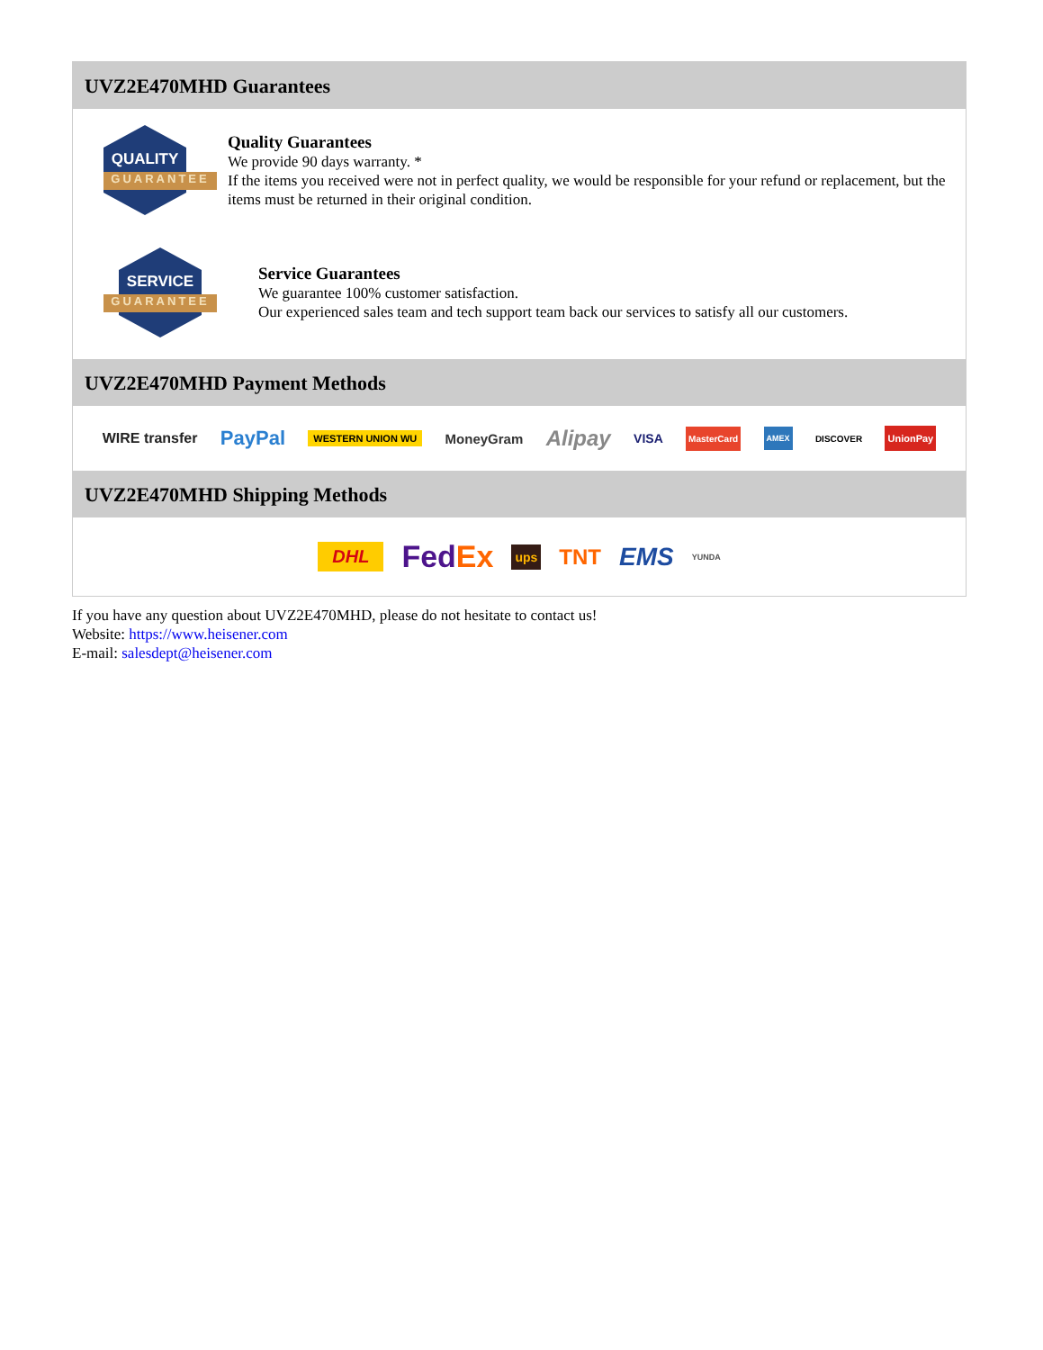UVZ2E470MHD Guarantees
QUALITY
GUARANTEE
Quality Guarantees
We provide 90 days warranty. *
If the items you received were not in perfect quality, we would be responsible for your refund or replacement, but the items must be returned in their original condition.
SERVICE
GUARANTEE
Service Guarantees
We guarantee 100% customer satisfaction.
Our experienced sales team and tech support team back our services to satisfy all our customers.
UVZ2E470MHD Payment Methods
WIRE transfer PayPal WESTERN UNION WU MoneyGram Alipay VISA MasterCard AMEX DISCOVER UnionPay
UVZ2E470MHD Shipping Methods
DHL FedEx ups TNT EMS YUNDA
If you have any question about UVZ2E470MHD, please do not hesitate to contact us!
Website: https://www.heisener.com
E-mail: salesdept@heisener.com